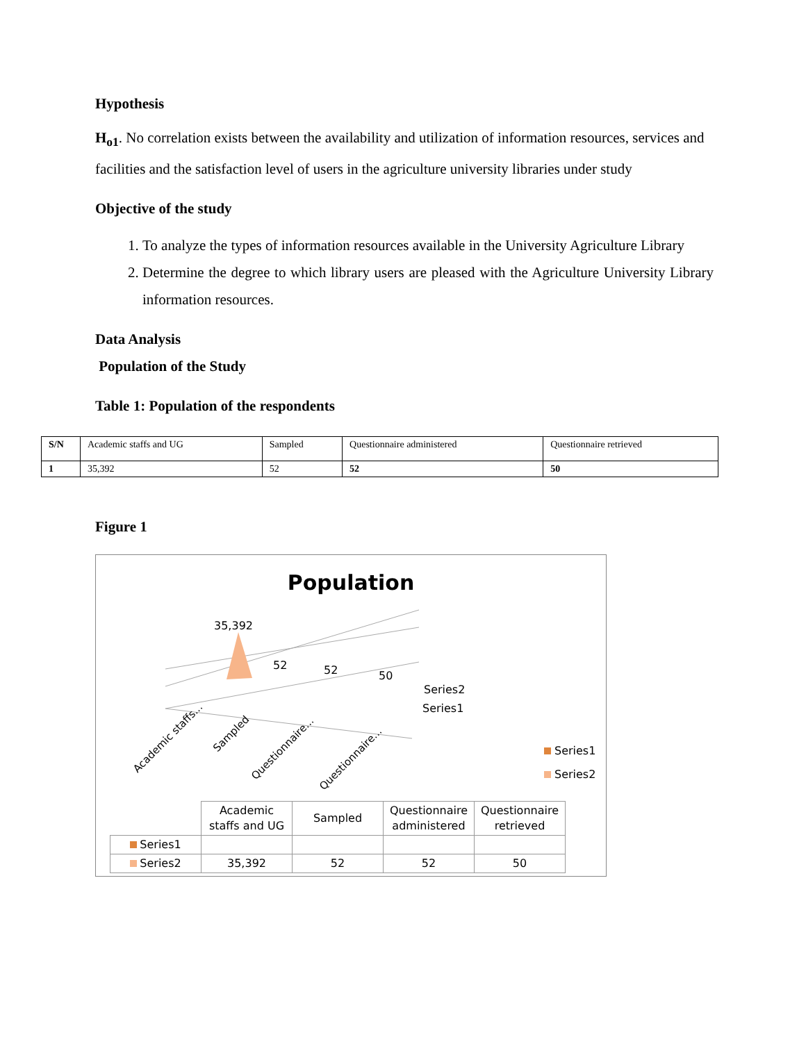Hypothesis
H<sub>o1</sub>. No correlation exists between the availability and utilization of information resources, services and facilities and the satisfaction level of users in the agriculture university libraries under study
Objective of the study
1. To analyze the types of information resources available in the University Agriculture Library
2. Determine the degree to which library users are pleased with the Agriculture University Library information resources.
Data Analysis
Population of the Study
Table 1: Population of the respondents
| S/N | Academic staffs and UG | Sampled | Questionnaire administered | Questionnaire retrieved |
| 1 | 35,392 | 52 | 52 | 50 |
Figure 1
Population
35,392
52
52
50
Series2
Series1
Academic staffs...
Sampled
Questionnaire...
Questionnaire...
Series1
Series2
| | Academic staffs and UG | Sampled | Questionnaire administered | Questionnaire retrieved |
| Series1 | | | | |
| Series2 | 35,392 | 52 | 52 | 50 |